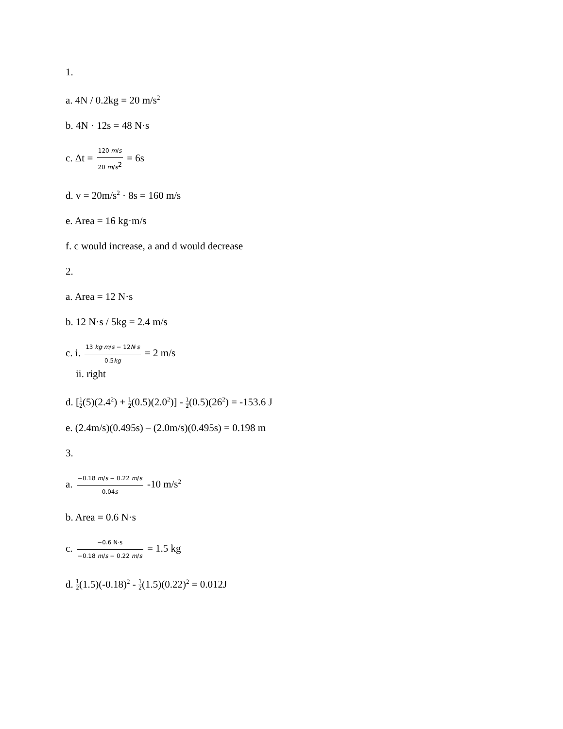1.
a. 4N / 0.2kg = 20 m/s<sup>2</sup>
b. 4N · 12s = 48 N·s
c. Δt = 120 m/s 20 m/s<sup>2</sup> = 6s
d. v = 20m/s<sup>2</sup> · 8s = 160 m/s
e. Area = 16 kg·m/s
f. c would increase, a and d would decrease
2.
a. Area = 12 N·s
b. 12 N·s / 5kg = 2.4 m/s
c. i. 13 kg·m/s − 12N·s 0.5kg = 2 m/s
ii. right
d. [1 2(5)(2.4<sup>2</sup>) + 1 2(0.5)(2.0<sup>2</sup>)] - 1 2(0.5)(26<sup>2</sup>) = -153.6 J
e. (2.4m/s)(0.495s) – (2.0m/s)(0.495s) = 0.198 m
3.
a. −0.18 m/s − 0.22 m/s 0.04s -10 m/s<sup>2</sup>
b. Area = 0.6 N·s
c. −0.6 N·s −0.18 m/s − 0.22 m/s = 1.5 kg
d. 1 2(1.5)(-0.18)<sup>2</sup> - 1 2(1.5)(0.22)<sup>2</sup> = 0.012J